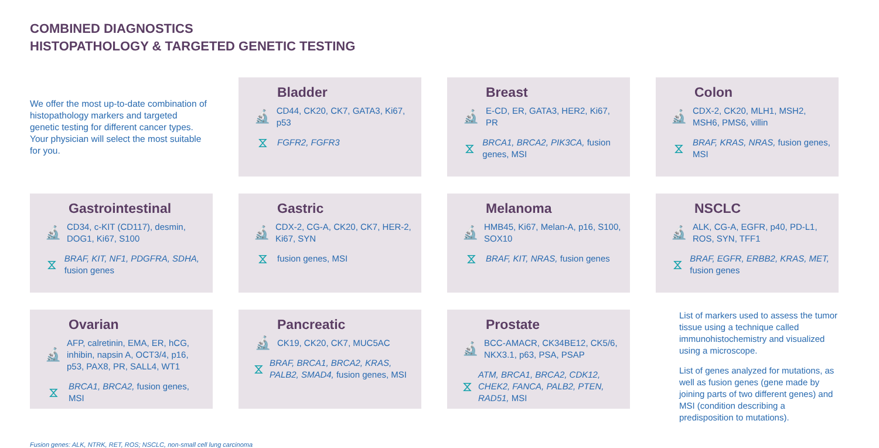COMBINED DIAGNOSTICS
HISTOPATHOLOGY & TARGETED GENETIC TESTING
We offer the most up-to-date combination of histopathology markers and targeted genetic testing for different cancer types. Your physician will select the most suitable for you.
Bladder
🔬 CD44, CK20, CK7, GATA3, Ki67, p53
⧖ FGFR2, FGFR3
Breast
🔬 E-CD, ER, GATA3, HER2, Ki67, PR
⧖ BRCA1, BRCA2, PIK3CA, fusion genes, MSI
Colon
🔬 CDX-2, CK20, MLH1, MSH2, MSH6, PMS6, villin
⧖ BRAF, KRAS, NRAS, fusion genes, MSI
Gastrointestinal
🔬 CD34, c-KIT (CD117), desmin, DOG1, Ki67, S100
⧖ BRAF, KIT, NF1, PDGFRA, SDHA, fusion genes
Gastric
🔬 CDX-2, CG-A, CK20, CK7, HER-2, Ki67, SYN
⧖ fusion genes, MSI
Melanoma
🔬 HMB45, Ki67, Melan-A, p16, S100, SOX10
⧖ BRAF, KIT, NRAS, fusion genes
NSCLC
🔬 ALK, CG-A, EGFR, p40, PD-L1, ROS, SYN, TFF1
⧖ BRAF, EGFR, ERBB2, KRAS, MET, fusion genes
Ovarian
🔬 AFP, calretinin, EMA, ER, hCG, inhibin, napsin A, OCT3/4, p16, p53, PAX8, PR, SALL4, WT1
⧖ BRCA1, BRCA2, fusion genes, MSI
Pancreatic
🔬 CK19, CK20, CK7, MUC5AC
⧖ BRAF, BRCA1, BRCA2, KRAS, PALB2, SMAD4, fusion genes, MSI
Prostate
🔬 BCC-AMACR, CK34BE12, CK5/6, NKX3.1, p63, PSA, PSAP
⧖ ATM, BRCA1, BRCA2, CDK12, CHEK2, FANCA, PALB2, PTEN, RAD51, MSI
List of markers used to assess the tumor tissue using a technique called immunohistochemistry and visualized using a microscope.
List of genes analyzed for mutations, as well as fusion genes (gene made by joining parts of two different genes) and MSI (condition describing a predisposition to mutations).
Fusion genes: ALK, NTRK, RET, ROS; NSCLC, non-small cell lung carcinoma